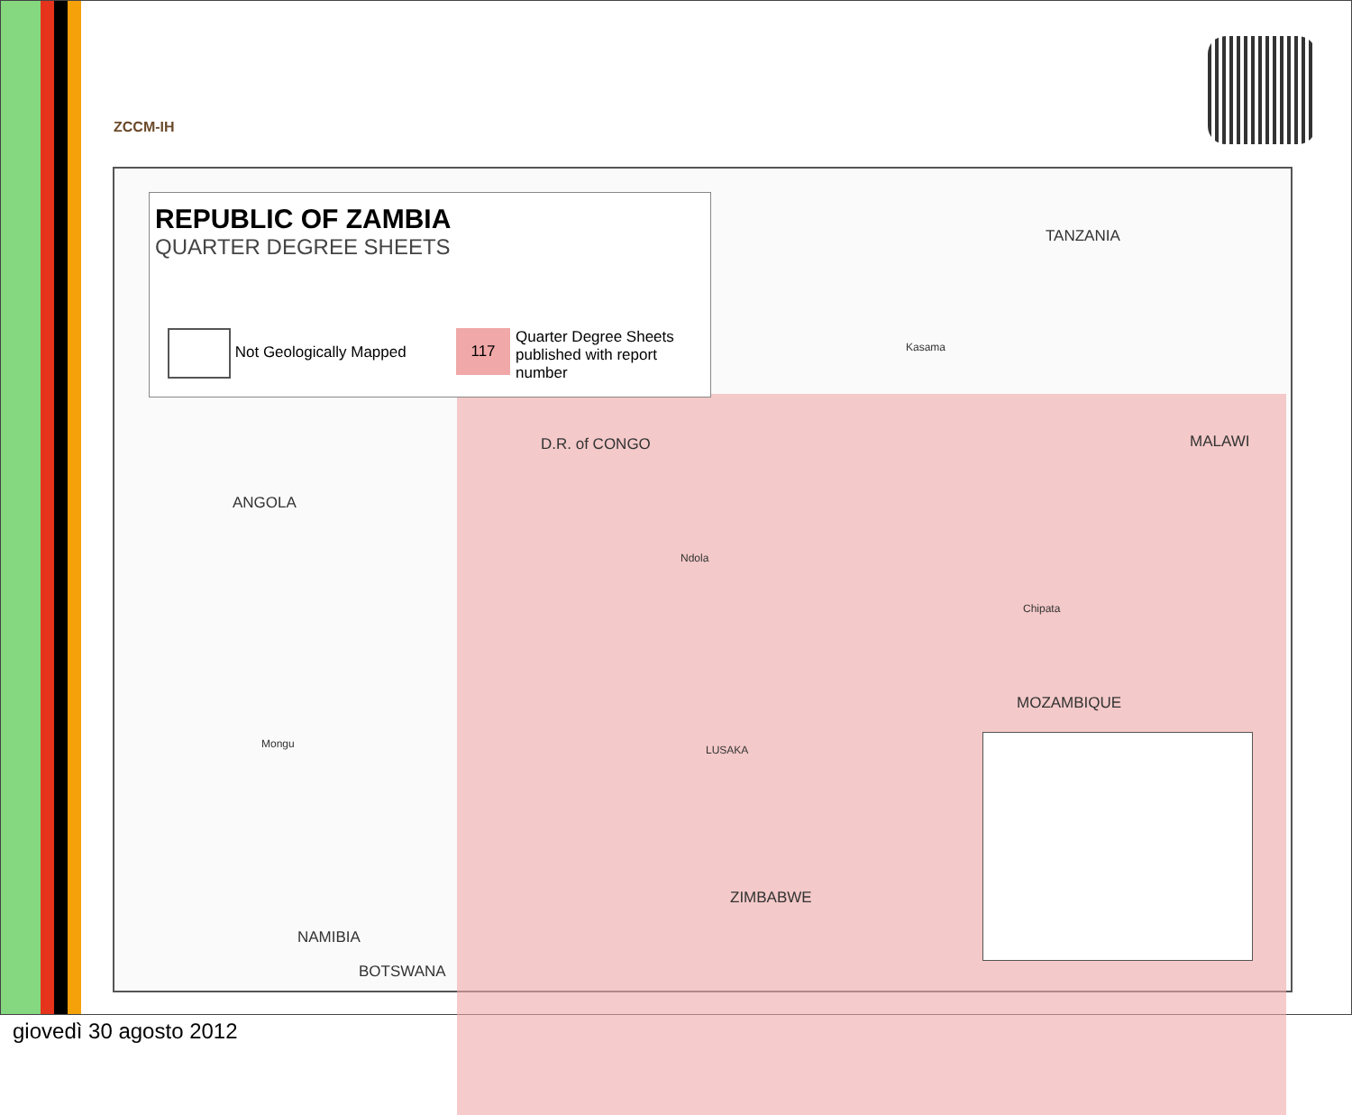ZCCM-IH
REPUBLIC OF ZAMBIA
QUARTER DEGREE SHEETS
Not Geologically Mapped
117 Quarter Degree Sheets
published with report
number
TANZANIA
D.R. of CONGO
ANGOLA
MALAWI
MOZAMBIQUE
ZIMBABWE
NAMIBIA
BOTSWANA
LUSAKA
Mongu
Ndola
Kasama
Chipata
giovedì 30 agosto 2012